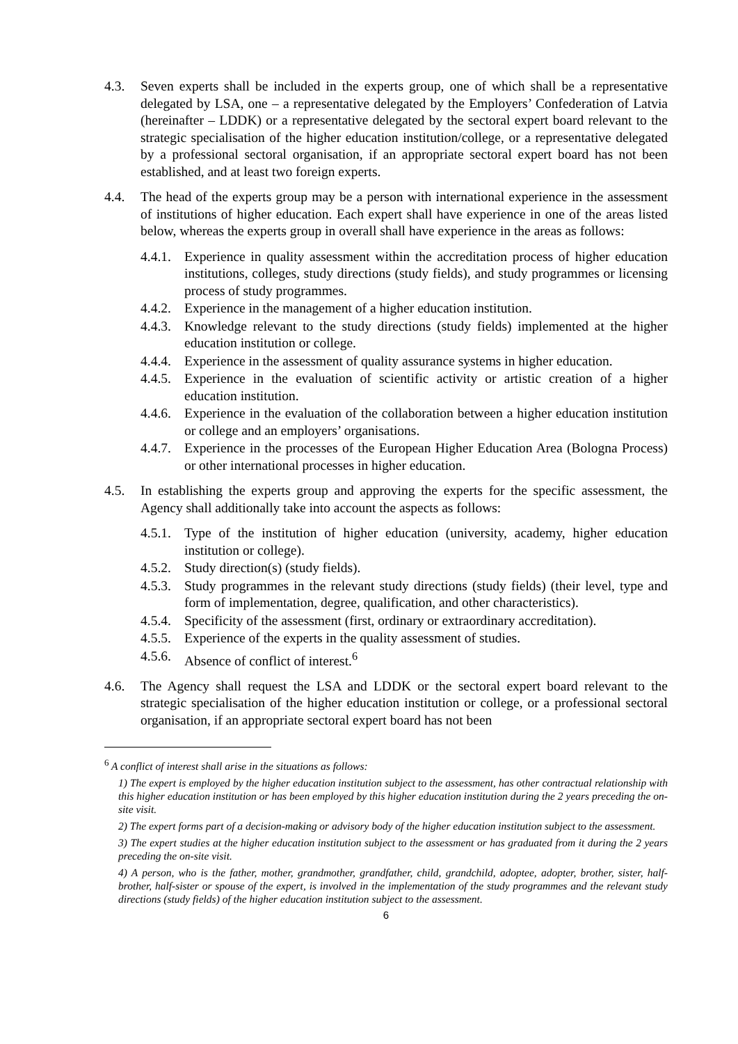4.3. Seven experts shall be included in the experts group, one of which shall be a representative delegated by LSA, one – a representative delegated by the Employers’ Confederation of Latvia (hereinafter – LDDK) or a representative delegated by the sectoral expert board relevant to the strategic specialisation of the higher education institution/college, or a representative delegated by a professional sectoral organisation, if an appropriate sectoral expert board has not been established, and at least two foreign experts.
4.4. The head of the experts group may be a person with international experience in the assessment of institutions of higher education. Each expert shall have experience in one of the areas listed below, whereas the experts group in overall shall have experience in the areas as follows:
4.4.1. Experience in quality assessment within the accreditation process of higher education institutions, colleges, study directions (study fields), and study programmes or licensing process of study programmes.
4.4.2. Experience in the management of a higher education institution.
4.4.3. Knowledge relevant to the study directions (study fields) implemented at the higher education institution or college.
4.4.4. Experience in the assessment of quality assurance systems in higher education.
4.4.5. Experience in the evaluation of scientific activity or artistic creation of a higher education institution.
4.4.6. Experience in the evaluation of the collaboration between a higher education institution or college and an employers’ organisations.
4.4.7. Experience in the processes of the European Higher Education Area (Bologna Process) or other international processes in higher education.
4.5. In establishing the experts group and approving the experts for the specific assessment, the Agency shall additionally take into account the aspects as follows:
4.5.1. Type of the institution of higher education (university, academy, higher education institution or college).
4.5.2. Study direction(s) (study fields).
4.5.3. Study programmes in the relevant study directions (study fields) (their level, type and form of implementation, degree, qualification, and other characteristics).
4.5.4. Specificity of the assessment (first, ordinary or extraordinary accreditation).
4.5.5. Experience of the experts in the quality assessment of studies.
4.5.6. Absence of conflict of interest.<sup>6</sup>
4.6. The Agency shall request the LSA and LDDK or the sectoral expert board relevant to the strategic specialisation of the higher education institution or college, or a professional sectoral organisation, if an appropriate sectoral expert board has not been
<sup>6</sup> A conflict of interest shall arise in the situations as follows:
1) The expert is employed by the higher education institution subject to the assessment, has other contractual relationship with this higher education institution or has been employed by this higher education institution during the 2 years preceding the on-site visit.
2) The expert forms part of a decision-making or advisory body of the higher education institution subject to the assessment.
3) The expert studies at the higher education institution subject to the assessment or has graduated from it during the 2 years preceding the on-site visit.
4) A person, who is the father, mother, grandmother, grandfather, child, grandchild, adoptee, adopter, brother, sister, half-brother, half-sister or spouse of the expert, is involved in the implementation of the study programmes and the relevant study directions (study fields) of the higher education institution subject to the assessment.
6